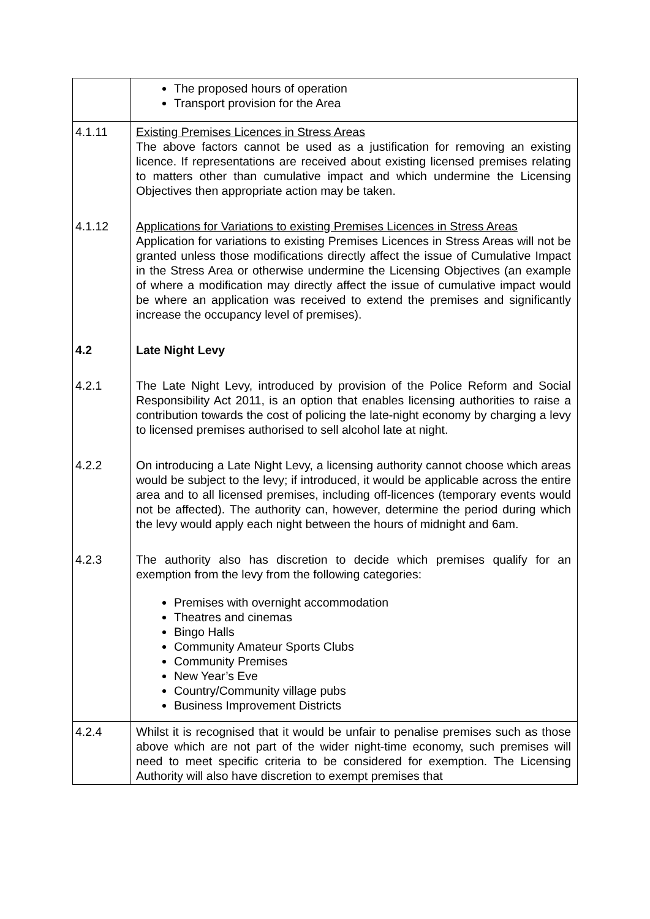| | The proposed hours of operation Transport provision for the Area |
| 4.1.11 | Existing Premises Licences in Stress Areas The above factors cannot be used as a justification for removing an existing licence. If representations are received about existing licensed premises relating to matters other than cumulative impact and which undermine the Licensing Objectives then appropriate action may be taken. |
| 4.1.12 | Applications for Variations to existing Premises Licences in Stress Areas Application for variations to existing Premises Licences in Stress Areas will not be granted unless those modifications directly affect the issue of Cumulative Impact in the Stress Area or otherwise undermine the Licensing Objectives (an example of where a modification may directly affect the issue of cumulative impact would be where an application was received to extend the premises and significantly increase the occupancy level of premises). |
| 4.2 | Late Night Levy |
| 4.2.1 | The Late Night Levy, introduced by provision of the Police Reform and Social Responsibility Act 2011, is an option that enables licensing authorities to raise a contribution towards the cost of policing the late-night economy by charging a levy to licensed premises authorised to sell alcohol late at night. |
| 4.2.2 | On introducing a Late Night Levy, a licensing authority cannot choose which areas would be subject to the levy; if introduced, it would be applicable across the entire area and to all licensed premises, including off-licences (temporary events would not be affected). The authority can, however, determine the period during which the levy would apply each night between the hours of midnight and 6am. |
| 4.2.3 | The authority also has discretion to decide which premises qualify for an exemption from the levy from the following categories: Premises with overnight accommodation Theatres and cinemas Bingo Halls Community Amateur Sports Clubs Community Premises New Year’s Eve Country/Community village pubs Business Improvement Districts |
| 4.2.4 | Whilst it is recognised that it would be unfair to penalise premises such as those above which are not part of the wider night-time economy, such premises will need to meet specific criteria to be considered for exemption. The Licensing Authority will also have discretion to exempt premises that |